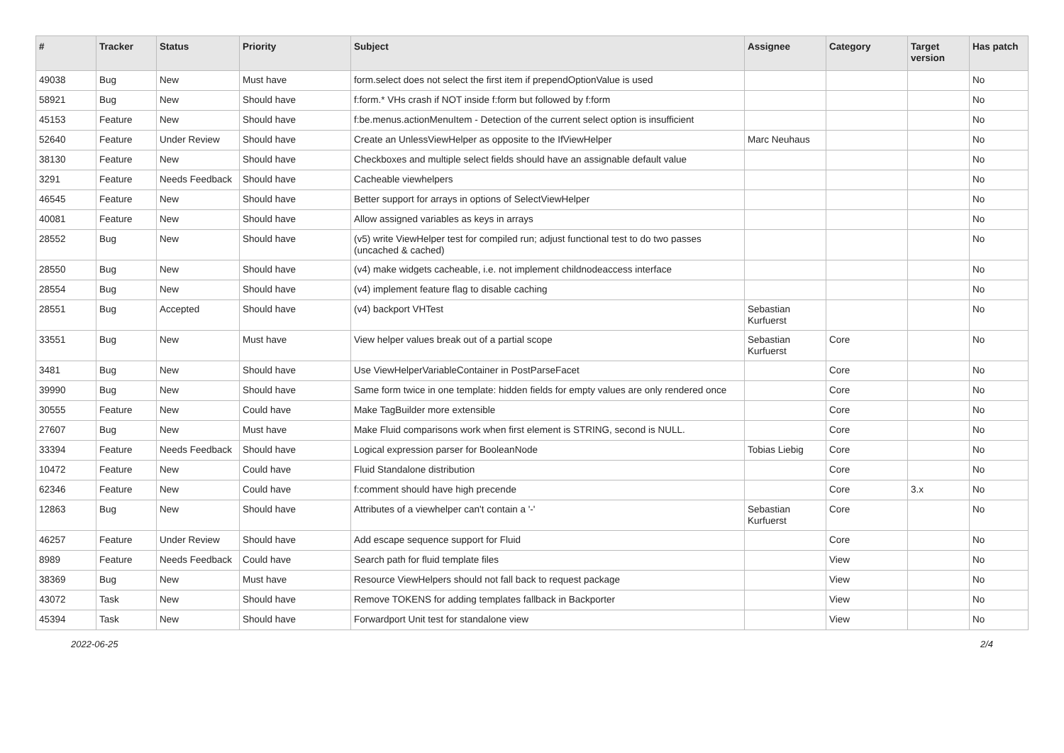| # | Tracker | Status | Priority | Subject | Assignee | Category | Target version | Has patch |
| --- | --- | --- | --- | --- | --- | --- | --- | --- |
| 49038 | Bug | New | Must have | form.select does not select the first item if prependOptionValue is used | | | | No |
| 58921 | Bug | New | Should have | f:form.* VHs crash if NOT inside f:form but followed by f:form | | | | No |
| 45153 | Feature | New | Should have | f:be.menus.actionMenuItem - Detection of the current select option is insufficient | | | | No |
| 52640 | Feature | Under Review | Should have | Create an UnlessViewHelper as opposite to the IfViewHelper | Marc Neuhaus | | | No |
| 38130 | Feature | New | Should have | Checkboxes and multiple select fields should have an assignable default value | | | | No |
| 3291 | Feature | Needs Feedback | Should have | Cacheable viewhelpers | | | | No |
| 46545 | Feature | New | Should have | Better support for arrays in options of SelectViewHelper | | | | No |
| 40081 | Feature | New | Should have | Allow assigned variables as keys in arrays | | | | No |
| 28552 | Bug | New | Should have | (v5) write ViewHelper test for compiled run; adjust functional test to do two passes (uncached & cached) | | | | No |
| 28550 | Bug | New | Should have | (v4) make widgets cacheable, i.e. not implement childnodeaccess interface | | | | No |
| 28554 | Bug | New | Should have | (v4) implement feature flag to disable caching | | | | No |
| 28551 | Bug | Accepted | Should have | (v4) backport VHTest | Sebastian Kurfuerst | | | No |
| 33551 | Bug | New | Must have | View helper values break out of a partial scope | Sebastian Kurfuerst | Core | | No |
| 3481 | Bug | New | Should have | Use ViewHelperVariableContainer in PostParseFacet | | Core | | No |
| 39990 | Bug | New | Should have | Same form twice in one template: hidden fields for empty values are only rendered once | | Core | | No |
| 30555 | Feature | New | Could have | Make TagBuilder more extensible | | Core | | No |
| 27607 | Bug | New | Must have | Make Fluid comparisons work when first element is STRING, second is NULL. | | Core | | No |
| 33394 | Feature | Needs Feedback | Should have | Logical expression parser for BooleanNode | Tobias Liebig | Core | | No |
| 10472 | Feature | New | Could have | Fluid Standalone distribution | | Core | | No |
| 62346 | Feature | New | Could have | f:comment should have high precende | | Core | 3.x | No |
| 12863 | Bug | New | Should have | Attributes of a viewhelper can't contain a '-' | Sebastian Kurfuerst | Core | | No |
| 46257 | Feature | Under Review | Should have | Add escape sequence support for Fluid | | Core | | No |
| 8989 | Feature | Needs Feedback | Could have | Search path for fluid template files | | View | | No |
| 38369 | Bug | New | Must have | Resource ViewHelpers should not fall back to request package | | View | | No |
| 43072 | Task | New | Should have | Remove TOKENS for adding templates fallback in Backporter | | View | | No |
| 45394 | Task | New | Should have | Forwardport Unit test for standalone view | | View | | No |
2022-06-25 2/4